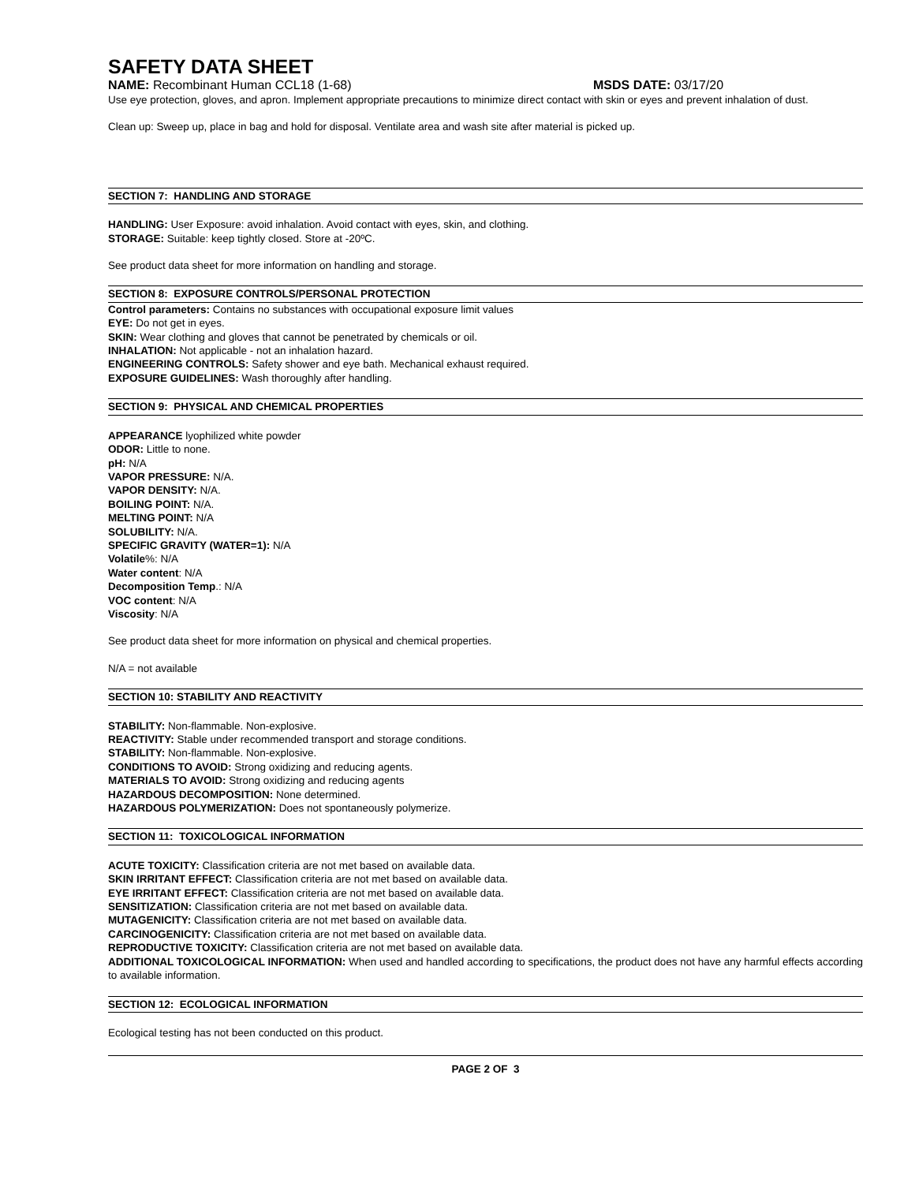SAFETY DATA SHEET
NAME: Recombinant Human CCL18 (1-68) MSDS DATE: 03/17/20
Use eye protection, gloves, and apron. Implement appropriate precautions to minimize direct contact with skin or eyes and prevent inhalation of dust.
Clean up: Sweep up, place in bag and hold for disposal. Ventilate area and wash site after material is picked up.
SECTION 7: HANDLING AND STORAGE
HANDLING: User Exposure: avoid inhalation. Avoid contact with eyes, skin, and clothing.
STORAGE: Suitable: keep tightly closed. Store at -20ºC.
See product data sheet for more information on handling and storage.
SECTION 8: EXPOSURE CONTROLS/PERSONAL PROTECTION
Control parameters: Contains no substances with occupational exposure limit values
EYE: Do not get in eyes.
SKIN: Wear clothing and gloves that cannot be penetrated by chemicals or oil.
INHALATION: Not applicable - not an inhalation hazard.
ENGINEERING CONTROLS: Safety shower and eye bath. Mechanical exhaust required.
EXPOSURE GUIDELINES: Wash thoroughly after handling.
SECTION 9: PHYSICAL AND CHEMICAL PROPERTIES
APPEARANCE lyophilized white powder
ODOR: Little to none.
pH: N/A
VAPOR PRESSURE: N/A.
VAPOR DENSITY: N/A.
BOILING POINT: N/A.
MELTING POINT: N/A
SOLUBILITY: N/A.
SPECIFIC GRAVITY (WATER=1): N/A
Volatile%: N/A
Water content: N/A
Decomposition Temp.: N/A
VOC content: N/A
Viscosity: N/A
See product data sheet for more information on physical and chemical properties.
N/A = not available
SECTION 10: STABILITY AND REACTIVITY
STABILITY: Non-flammable. Non-explosive.
REACTIVITY: Stable under recommended transport and storage conditions.
STABILITY: Non-flammable. Non-explosive.
CONDITIONS TO AVOID: Strong oxidizing and reducing agents.
MATERIALS TO AVOID: Strong oxidizing and reducing agents
HAZARDOUS DECOMPOSITION: None determined.
HAZARDOUS POLYMERIZATION: Does not spontaneously polymerize.
SECTION 11: TOXICOLOGICAL INFORMATION
ACUTE TOXICITY: Classification criteria are not met based on available data.
SKIN IRRITANT EFFECT: Classification criteria are not met based on available data.
EYE IRRITANT EFFECT: Classification criteria are not met based on available data.
SENSITIZATION: Classification criteria are not met based on available data.
MUTAGENICITY: Classification criteria are not met based on available data.
CARCINOGENICITY: Classification criteria are not met based on available data.
REPRODUCTIVE TOXICITY: Classification criteria are not met based on available data.
ADDITIONAL TOXICOLOGICAL INFORMATION: When used and handled according to specifications, the product does not have any harmful effects according to available information.
SECTION 12: ECOLOGICAL INFORMATION
Ecological testing has not been conducted on this product.
PAGE 2 OF 3